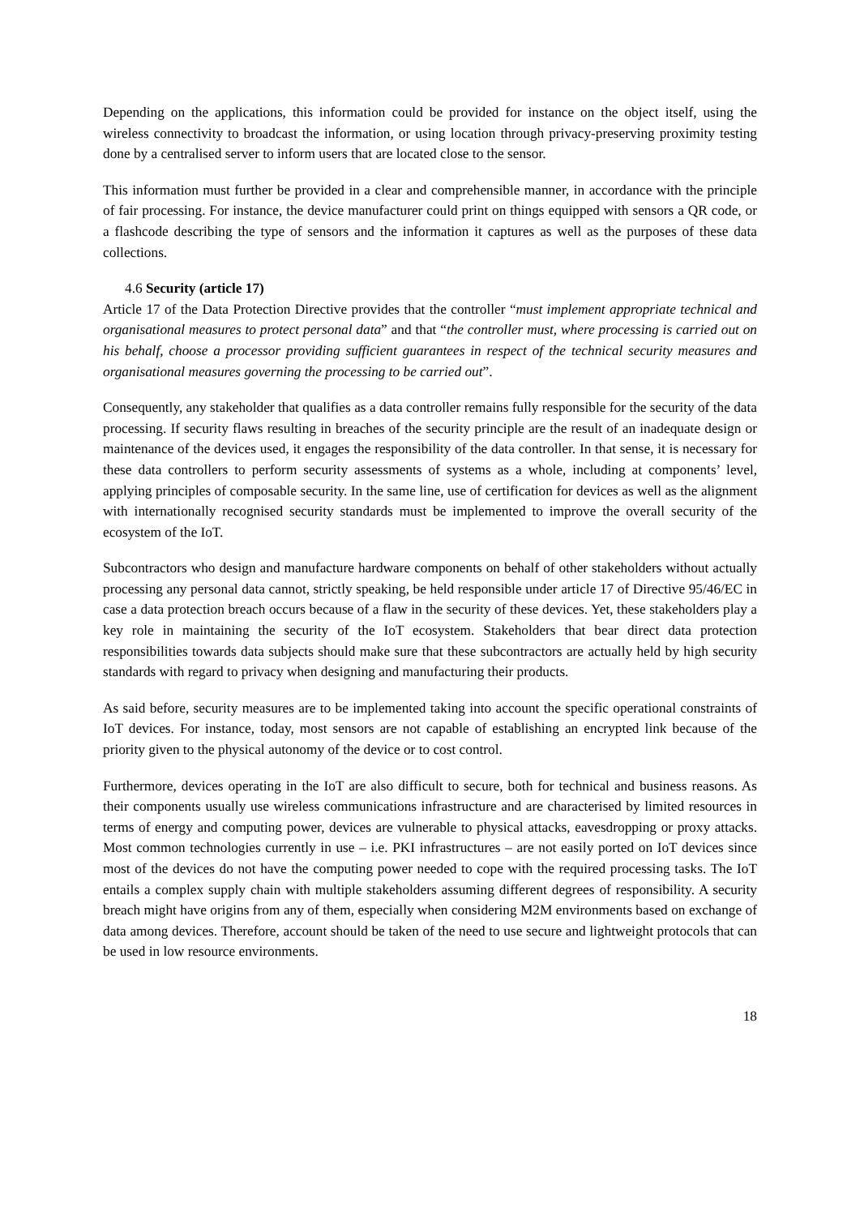Depending on the applications, this information could be provided for instance on the object itself, using the wireless connectivity to broadcast the information, or using location through privacy-preserving proximity testing done by a centralised server to inform users that are located close to the sensor.
This information must further be provided in a clear and comprehensible manner, in accordance with the principle of fair processing. For instance, the device manufacturer could print on things equipped with sensors a QR code, or a flashcode describing the type of sensors and the information it captures as well as the purposes of these data collections.
4.6 Security (article 17)
Article 17 of the Data Protection Directive provides that the controller “must implement appropriate technical and organisational measures to protect personal data” and that “the controller must, where processing is carried out on his behalf, choose a processor providing sufficient guarantees in respect of the technical security measures and organisational measures governing the processing to be carried out”.
Consequently, any stakeholder that qualifies as a data controller remains fully responsible for the security of the data processing. If security flaws resulting in breaches of the security principle are the result of an inadequate design or maintenance of the devices used, it engages the responsibility of the data controller. In that sense, it is necessary for these data controllers to perform security assessments of systems as a whole, including at components’ level, applying principles of composable security. In the same line, use of certification for devices as well as the alignment with internationally recognised security standards must be implemented to improve the overall security of the ecosystem of the IoT.
Subcontractors who design and manufacture hardware components on behalf of other stakeholders without actually processing any personal data cannot, strictly speaking, be held responsible under article 17 of Directive 95/46/EC in case a data protection breach occurs because of a flaw in the security of these devices. Yet, these stakeholders play a key role in maintaining the security of the IoT ecosystem. Stakeholders that bear direct data protection responsibilities towards data subjects should make sure that these subcontractors are actually held by high security standards with regard to privacy when designing and manufacturing their products.
As said before, security measures are to be implemented taking into account the specific operational constraints of IoT devices. For instance, today, most sensors are not capable of establishing an encrypted link because of the priority given to the physical autonomy of the device or to cost control.
Furthermore, devices operating in the IoT are also difficult to secure, both for technical and business reasons. As their components usually use wireless communications infrastructure and are characterised by limited resources in terms of energy and computing power, devices are vulnerable to physical attacks, eavesdropping or proxy attacks. Most common technologies currently in use – i.e. PKI infrastructures – are not easily ported on IoT devices since most of the devices do not have the computing power needed to cope with the required processing tasks. The IoT entails a complex supply chain with multiple stakeholders assuming different degrees of responsibility. A security breach might have origins from any of them, especially when considering M2M environments based on exchange of data among devices. Therefore, account should be taken of the need to use secure and lightweight protocols that can be used in low resource environments.
18